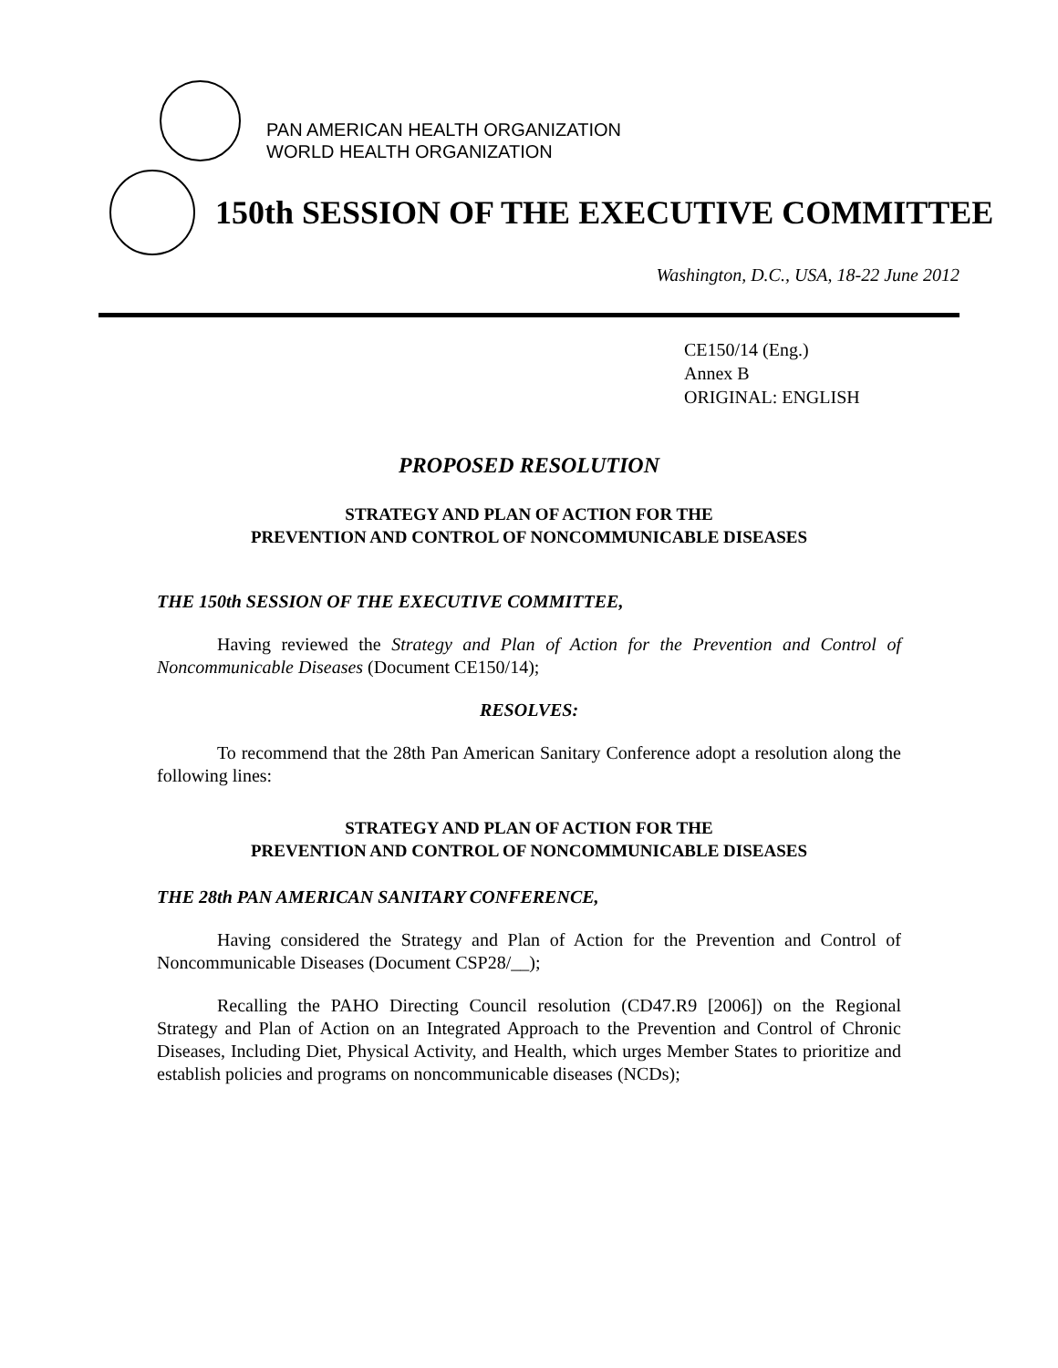PAN AMERICAN HEALTH ORGANIZATION
WORLD HEALTH ORGANIZATION
150th SESSION OF THE EXECUTIVE COMMITTEE
Washington, D.C., USA, 18-22 June 2012
CE150/14 (Eng.)
Annex B
ORIGINAL: ENGLISH
PROPOSED RESOLUTION
STRATEGY AND PLAN OF ACTION FOR THE
PREVENTION AND CONTROL OF NONCOMMUNICABLE DISEASES
THE 150th SESSION OF THE EXECUTIVE COMMITTEE,
Having reviewed the Strategy and Plan of Action for the Prevention and Control of Noncommunicable Diseases (Document CE150/14);
RESOLVES:
To recommend that the 28th Pan American Sanitary Conference adopt a resolution along the following lines:
STRATEGY AND PLAN OF ACTION FOR THE
PREVENTION AND CONTROL OF NONCOMMUNICABLE DISEASES
THE 28th PAN AMERICAN SANITARY CONFERENCE,
Having considered the Strategy and Plan of Action for the Prevention and Control of Noncommunicable Diseases (Document CSP28/__);
Recalling the PAHO Directing Council resolution (CD47.R9 [2006]) on the Regional Strategy and Plan of Action on an Integrated Approach to the Prevention and Control of Chronic Diseases, Including Diet, Physical Activity, and Health, which urges Member States to prioritize and establish policies and programs on noncommunicable diseases (NCDs);